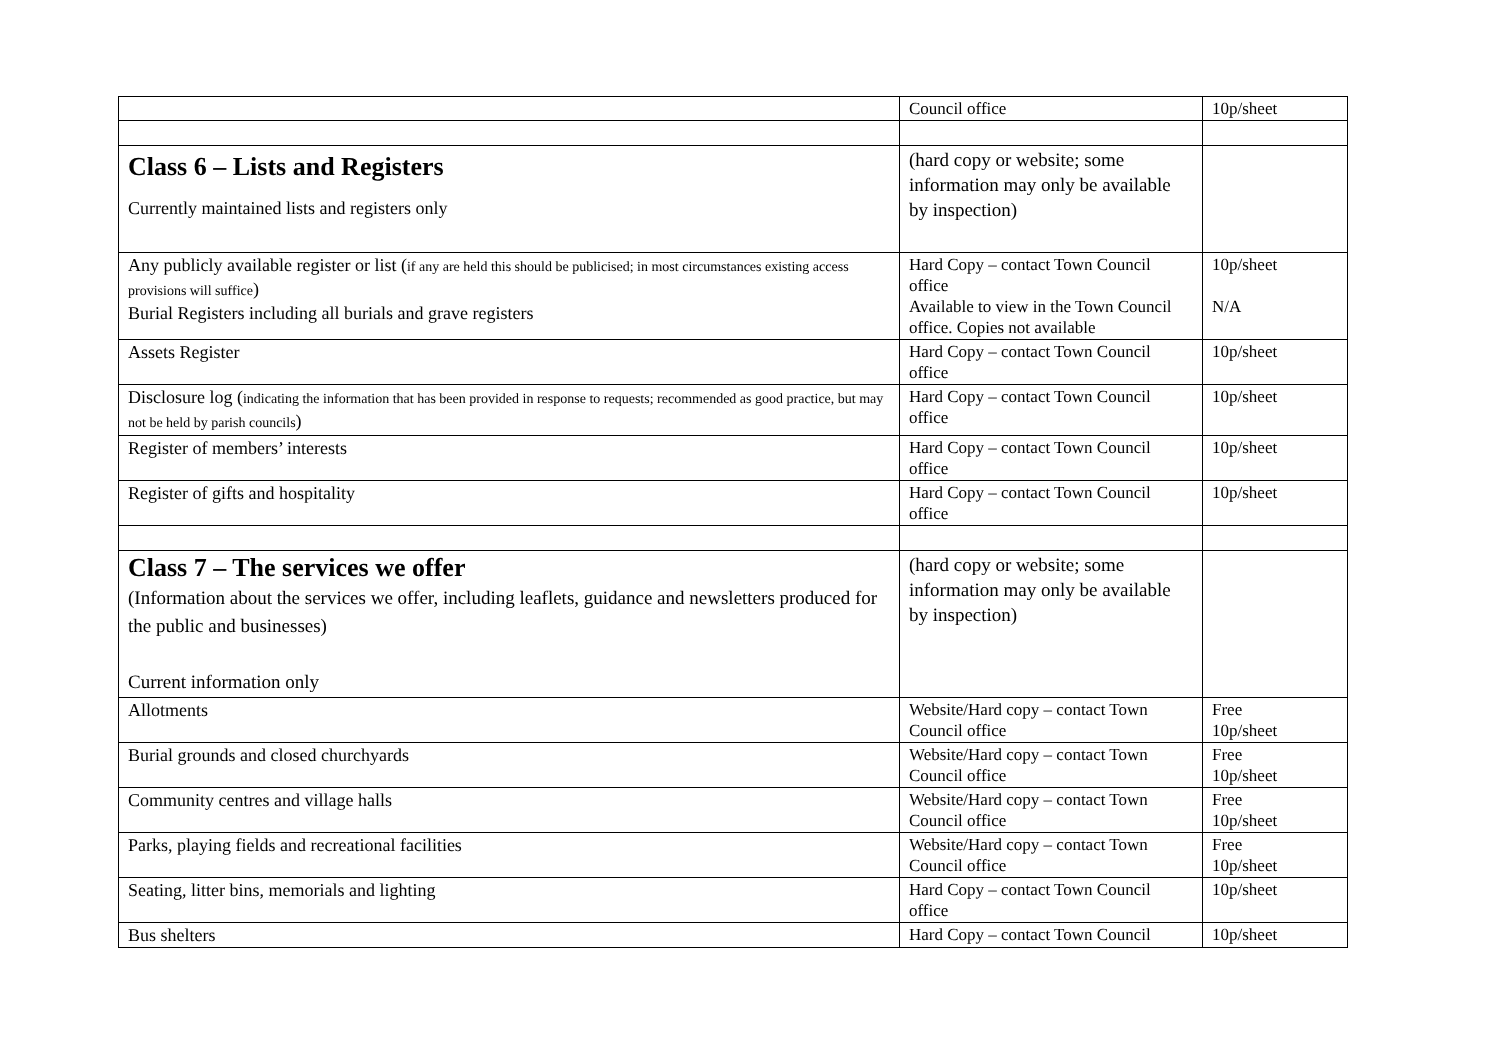| | Council office | 10p/sheet |
| Class 6 – Lists and Registers Currently maintained lists and registers only | (hard copy or website; some information may only be available by inspection) | |
| Any publicly available register or list ( if any are held this should be publicised; in most circumstances existing access provisions will suffice ) Burial Registers including all burials and grave registers | Hard Copy – contact Town Council office Available to view in the Town Council office. Copies not available | 10p/sheet N/A |
| Assets Register | Hard Copy – contact Town Council office | 10p/sheet |
| Disclosure log ( indicating the information that has been provided in response to requests; recommended as good practice, but may not be held by parish councils ) | Hard Copy – contact Town Council office | 10p/sheet |
| Register of members’ interests | Hard Copy – contact Town Council office | 10p/sheet |
| Register of gifts and hospitality | Hard Copy – contact Town Council office | 10p/sheet |
| Class 7 – The services we offer (Information about the services we offer, including leaflets, guidance and newsletters produced for the public and businesses) Current information only | (hard copy or website; some information may only be available by inspection) | |
| Allotments | Website/Hard copy – contact Town Council office | Free 10p/sheet |
| Burial grounds and closed churchyards | Website/Hard copy – contact Town Council office | Free 10p/sheet |
| Community centres and village halls | Website/Hard copy – contact Town Council office | Free 10p/sheet |
| Parks, playing fields and recreational facilities | Website/Hard copy – contact Town Council office | Free 10p/sheet |
| Seating, litter bins, memorials and lighting | Hard Copy – contact Town Council office | 10p/sheet |
| Bus shelters | Hard Copy – contact Town Council | 10p/sheet |